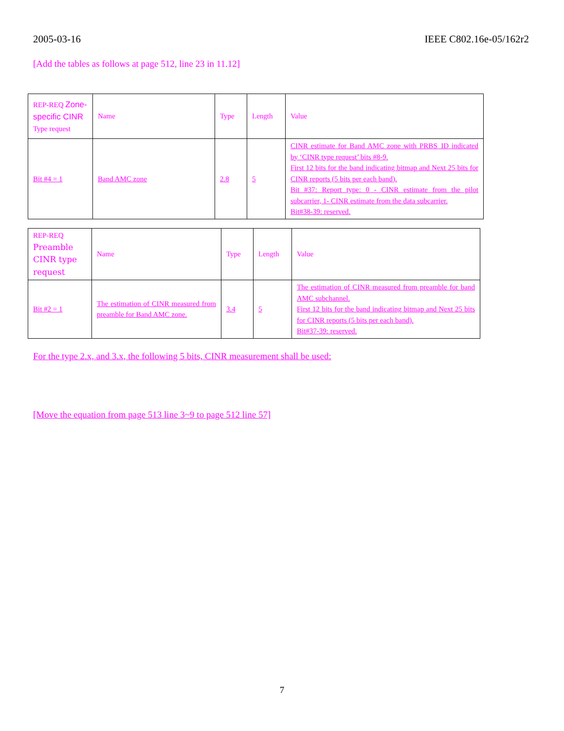2005-03-16 IEEE C802.16e-05/162r2
[Add the tables as follows at page 512, line 23 in 11.12]
| REP-REQ Zone-specific CINR Type request | Name | Type | Length | Value |
| Bit #4 = 1 | Band AMC zone | 2.8 | 5 | CINR estimate for Band AMC zone with PRBS_ID indicated by ‘CINR type request’ bits #8-9. First 12 bits for the band indicating bitmap and Next 25 bits for CINR reports (5 bits per each band). Bit #37: Report type: 0 - CINR estimate from the pilot subcarrier, 1- CINR estimate from the data subcarrier. Bit#38-39: reserved. |
| REP-REQ Preamble CINR type request | Name | Type | Length | Value |
| Bit #2 = 1 | The estimation of CINR measured from preamble for Band AMC zone. | 3.4 | 5 | The estimation of CINR measured from preamble for band AMC subchannel. First 12 bits for the band indicating bitmap and Next 25 bits for CINR reports (5 bits per each band). Bit#37-39: reserved. |
For the type 2.x, and 3.x, the following 5 bits, CINR measurement shall be used:
[Move the equation from page 513 line 3~9 to page 512 line 57]
7